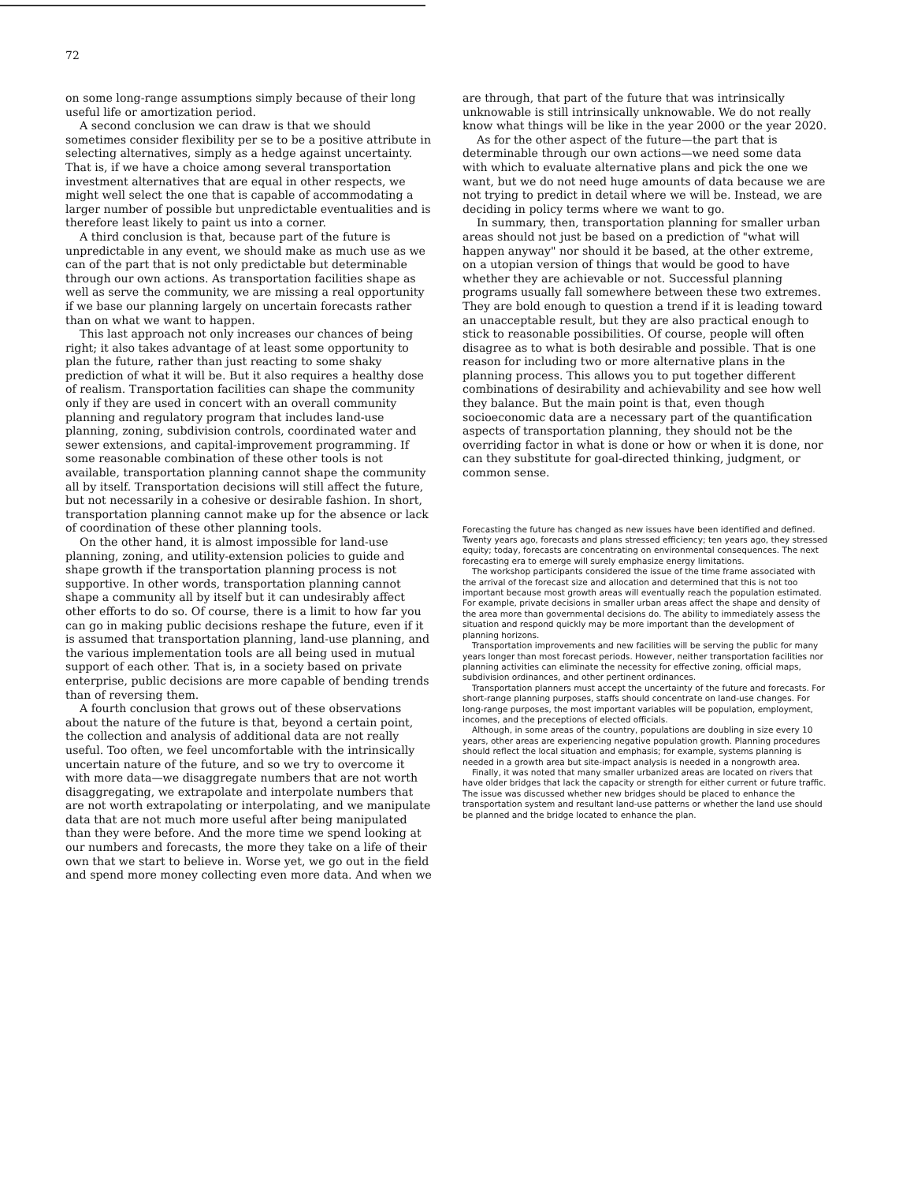72
on some long-range assumptions simply because of their long useful life or amortization period.
A second conclusion we can draw is that we should sometimes consider flexibility per se to be a positive attribute in selecting alternatives, simply as a hedge against uncertainty. That is, if we have a choice among several transportation investment alternatives that are equal in other respects, we might well select the one that is capable of accommodating a larger number of possible but unpredictable eventualities and is therefore least likely to paint us into a corner.
A third conclusion is that, because part of the future is unpredictable in any event, we should make as much use as we can of the part that is not only predictable but determinable through our own actions. As transportation facilities shape as well as serve the community, we are missing a real opportunity if we base our planning largely on uncertain forecasts rather than on what we want to happen.
This last approach not only increases our chances of being right; it also takes advantage of at least some opportunity to plan the future, rather than just reacting to some shaky prediction of what it will be. But it also requires a healthy dose of realism. Transportation facilities can shape the community only if they are used in concert with an overall community planning and regulatory program that includes land-use planning, zoning, subdivision controls, coordinated water and sewer extensions, and capital-improvement programming. If some reasonable combination of these other tools is not available, transportation planning cannot shape the community all by itself. Transportation decisions will still affect the future, but not necessarily in a cohesive or desirable fashion. In short, transportation planning cannot make up for the absence or lack of coordination of these other planning tools.
On the other hand, it is almost impossible for land-use planning, zoning, and utility-extension policies to guide and shape growth if the transportation planning process is not supportive. In other words, transportation planning cannot shape a community all by itself but it can undesirably affect other efforts to do so. Of course, there is a limit to how far you can go in making public decisions reshape the future, even if it is assumed that transportation planning, land-use planning, and the various implementation tools are all being used in mutual support of each other. That is, in a society based on private enterprise, public decisions are more capable of bending trends than of reversing them.
A fourth conclusion that grows out of these observations about the nature of the future is that, beyond a certain point, the collection and analysis of additional data are not really useful. Too often, we feel uncomfortable with the intrinsically uncertain nature of the future, and so we try to overcome it with more data—we disaggregate numbers that are not worth disaggregating, we extrapolate and interpolate numbers that are not worth extrapolating or interpolating, and we manipulate data that are not much more useful after being manipulated than they were before. And the more time we spend looking at our numbers and forecasts, the more they take on a life of their own that we start to believe in. Worse yet, we go out in the field and spend more money collecting even more data. And when we
are through, that part of the future that was intrinsically unknowable is still intrinsically unknowable. We do not really know what things will be like in the year 2000 or the year 2020.
As for the other aspect of the future—the part that is determinable through our own actions—we need some data with which to evaluate alternative plans and pick the one we want, but we do not need huge amounts of data because we are not trying to predict in detail where we will be. Instead, we are deciding in policy terms where we want to go.
In summary, then, transportation planning for smaller urban areas should not just be based on a prediction of "what will happen anyway" nor should it be based, at the other extreme, on a utopian version of things that would be good to have whether they are achievable or not. Successful planning programs usually fall somewhere between these two extremes. They are bold enough to question a trend if it is leading toward an unacceptable result, but they are also practical enough to stick to reasonable possibilities. Of course, people will often disagree as to what is both desirable and possible. That is one reason for including two or more alternative plans in the planning process. This allows you to put together different combinations of desirability and achievability and see how well they balance. But the main point is that, even though socioeconomic data are a necessary part of the quantification aspects of transportation planning, they should not be the overriding factor in what is done or how or when it is done, nor can they substitute for goal-directed thinking, judgment, or common sense.
Forecasting the future has changed as new issues have been identified and defined. Twenty years ago, forecasts and plans stressed efficiency; ten years ago, they stressed equity; today, forecasts are concentrating on environmental consequences. The next forecasting era to emerge will surely emphasize energy limitations.
The workshop participants considered the issue of the time frame associated with the arrival of the forecast size and allocation and determined that this is not too important because most growth areas will eventually reach the population estimated. For example, private decisions in smaller urban areas affect the shape and density of the area more than governmental decisions do. The ability to immediately assess the situation and respond quickly may be more important than the development of planning horizons.
Transportation improvements and new facilities will be serving the public for many years longer than most forecast periods. However, neither transportation facilities nor planning activities can eliminate the necessity for effective zoning, official maps, subdivision ordinances, and other pertinent ordinances.
Transportation planners must accept the uncertainty of the future and forecasts. For short-range planning purposes, staffs should concentrate on land-use changes. For long-range purposes, the most important variables will be population, employment, incomes, and the preceptions of elected officials.
Although, in some areas of the country, populations are doubling in size every 10 years, other areas are experiencing negative population growth. Planning procedures should reflect the local situation and emphasis; for example, systems planning is needed in a growth area but site-impact analysis is needed in a nongrowth area.
Finally, it was noted that many smaller urbanized areas are located on rivers that have older bridges that lack the capacity or strength for either current or future traffic. The issue was discussed whether new bridges should be placed to enhance the transportation system and resultant land-use patterns or whether the land use should be planned and the bridge located to enhance the plan.